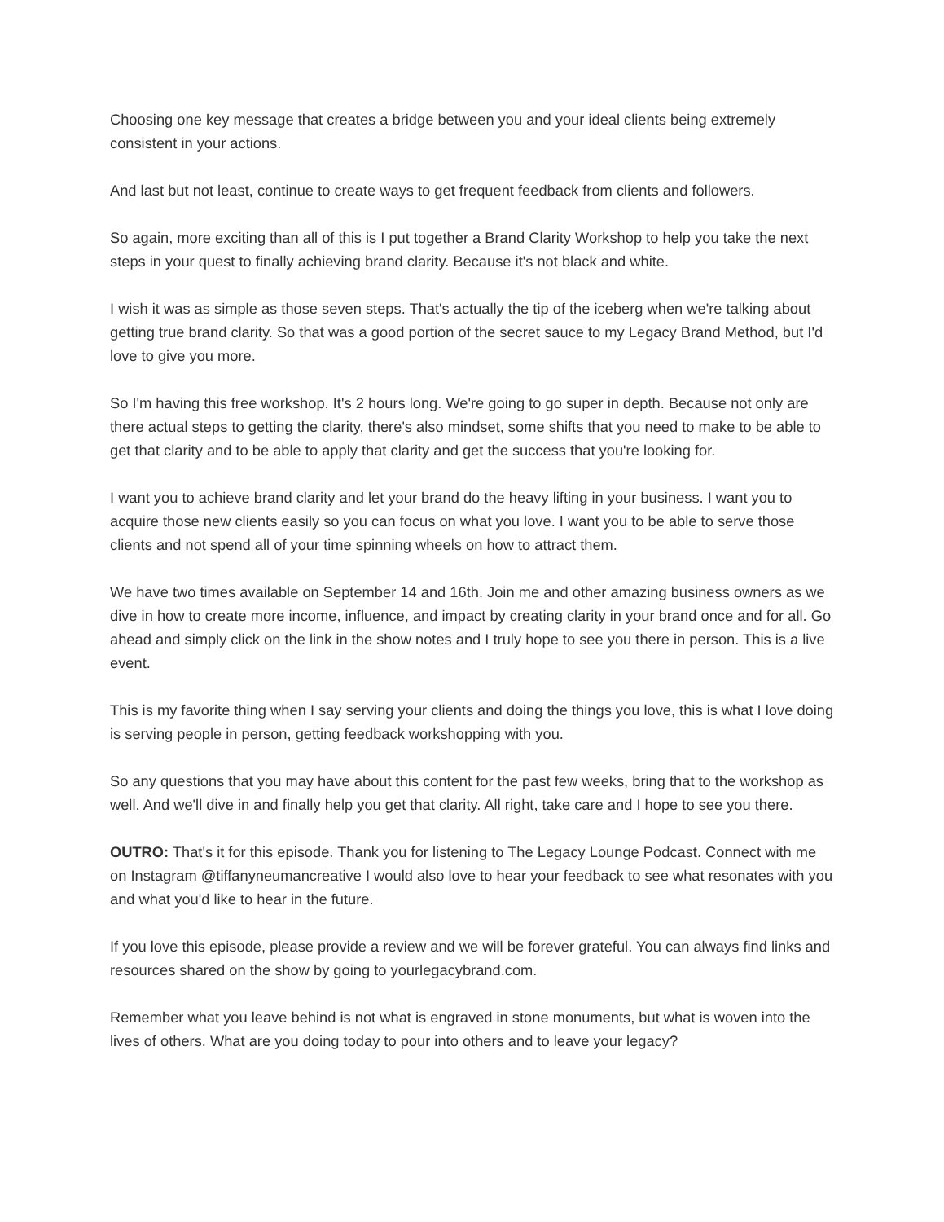Choosing one key message that creates a bridge between you and your ideal clients being extremely consistent in your actions.
And last but not least, continue to create ways to get frequent feedback from clients and followers.
So again, more exciting than all of this is I put together a Brand Clarity Workshop to help you take the next steps in your quest to finally achieving brand clarity. Because it's not black and white.
I wish it was as simple as those seven steps. That's actually the tip of the iceberg when we're talking about getting true brand clarity. So that was a good portion of the secret sauce to my Legacy Brand Method, but I'd love to give you more.
So I'm having this free workshop. It's 2 hours long. We're going to go super in depth. Because not only are there actual steps to getting the clarity, there's also mindset, some shifts that you need to make to be able to get that clarity and to be able to apply that clarity and get the success that you're looking for.
I want you to achieve brand clarity and let your brand do the heavy lifting in your business. I want you to acquire those new clients easily so you can focus on what you love. I want you to be able to serve those clients and not spend all of your time spinning wheels on how to attract them.
We have two times available on September 14 and 16th. Join me and other amazing business owners as we dive in how to create more income, influence, and impact by creating clarity in your brand once and for all. Go ahead and simply click on the link in the show notes and I truly hope to see you there in person. This is a live event.
This is my favorite thing when I say serving your clients and doing the things you love, this is what I love doing is serving people in person, getting feedback workshopping with you.
So any questions that you may have about this content for the past few weeks, bring that to the workshop as well. And we'll dive in and finally help you get that clarity. All right, take care and I hope to see you there.
OUTRO: That's it for this episode. Thank you for listening to The Legacy Lounge Podcast. Connect with me on Instagram @tiffanyneumancreative I would also love to hear your feedback to see what resonates with you and what you'd like to hear in the future.
If you love this episode, please provide a review and we will be forever grateful. You can always find links and resources shared on the show by going to yourlegacybrand.com.
Remember what you leave behind is not what is engraved in stone monuments, but what is woven into the lives of others. What are you doing today to pour into others and to leave your legacy?